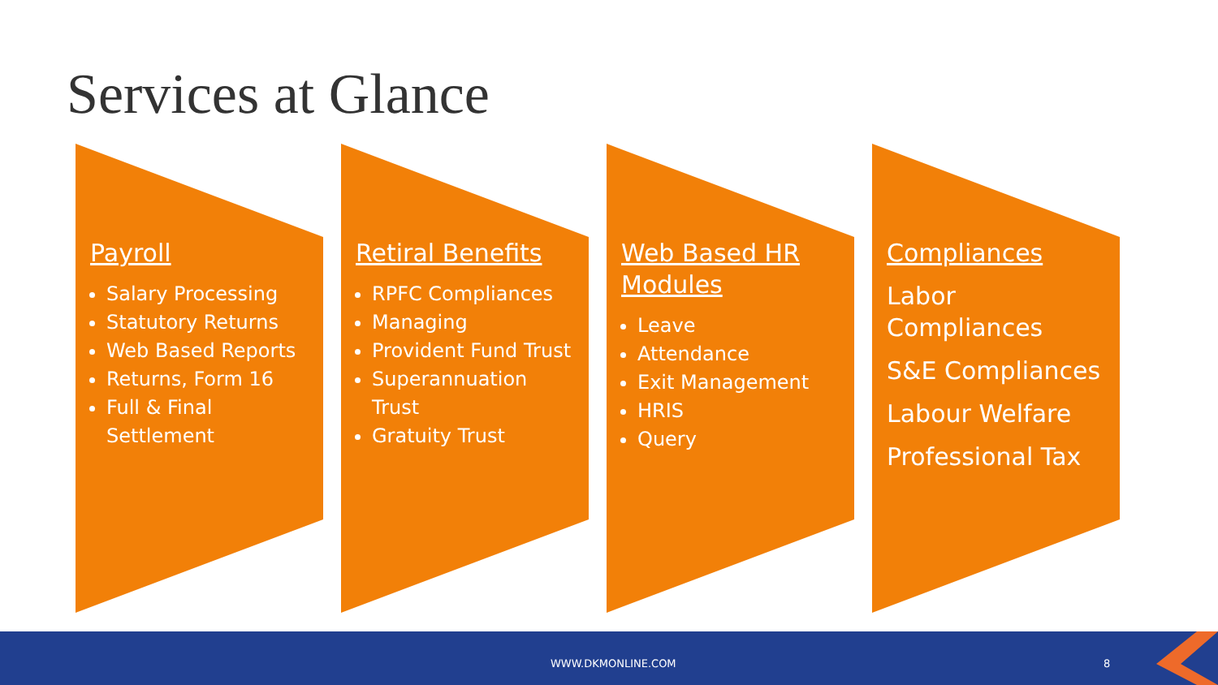Services at Glance
Payroll
Salary Processing
Statutory Returns
Web Based Reports
Returns, Form 16
Full & Final Settlement
Retiral Benefits
RPFC Compliances
Managing
Provident Fund Trust
Superannuation Trust
Gratuity Trust
Web Based HR Modules
Leave
Attendance
Exit Management
HRIS
Query
Compliances
Labor Compliances
S&E Compliances
Labour Welfare
Professional Tax
WWW.DKMONLINE.COM 8